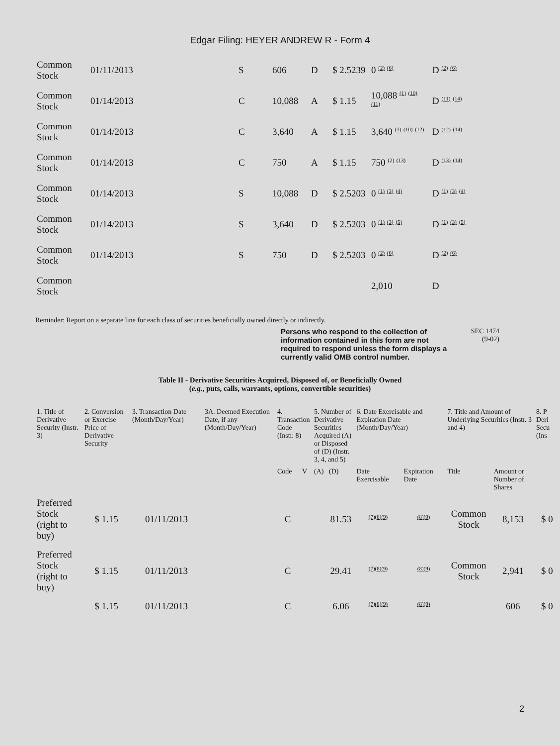Edgar Filing: HEYER ANDREW R - Form 4
| Common Stock | 01/11/2013 | S | 606 | D | $ 2.5239 | 0 <sup>(2)</sup> <sup>(6)</sup> | D <sup>(2)</sup> <sup>(6)</sup> |
| Common Stock | 01/14/2013 | C | 10,088 | A | $ 1.15 | 10,088 <sup>(1)</sup> <sup>(10)</sup> <sup>(11)</sup> | D <sup>(11)</sup> <sup>(14)</sup> |
| Common Stock | 01/14/2013 | C | 3,640 | A | $ 1.15 | 3,640 <sup>(1)</sup> <sup>(10)</sup> <sup>(12)</sup> | D <sup>(12)</sup> <sup>(14)</sup> |
| Common Stock | 01/14/2013 | C | 750 | A | $ 1.15 | 750 <sup>(2)</sup> <sup>(13)</sup> | D <sup>(13)</sup> <sup>(14)</sup> |
| Common Stock | 01/14/2013 | S | 10,088 | D | $ 2.5203 | 0 <sup>(1)</sup> <sup>(3)</sup> <sup>(4)</sup> | D <sup>(1)</sup> <sup>(3)</sup> <sup>(4)</sup> |
| Common Stock | 01/14/2013 | S | 3,640 | D | $ 2.5203 | 0 <sup>(1)</sup> <sup>(3)</sup> <sup>(5)</sup> | D <sup>(1)</sup> <sup>(3)</sup> <sup>(5)</sup> |
| Common Stock | 01/14/2013 | S | 750 | D | $ 2.5203 | 0 <sup>(2)</sup> <sup>(6)</sup> | D <sup>(2)</sup> <sup>(6)</sup> |
| Common Stock | | | | | | 2,010 | D |
Reminder: Report on a separate line for each class of securities beneficially owned directly or indirectly.
Persons who respond to the collection of information contained in this form are not required to respond unless the form displays a currently valid OMB control number.
SEC 1474
(9-02)
Table II - Derivative Securities Acquired, Disposed of, or Beneficially Owned
(e.g., puts, calls, warrants, options, convertible securities)
| 1. Title of Derivative Security (Instr. 3) | 2. Conversion or Exercise Price of Derivative Security | 3. Transaction Date (Month/Day/Year) | 3A. Deemed Execution Date, if any (Month/Day/Year) | 4. Transaction Code (Instr. 8) | | 5. Number of Derivative Securities Acquired (A) or Disposed of (D) (Instr. 3, 4, and 5) | | 6. Date Exercisable and Expiration Date (Month/Day/Year) | | 7. Title and Amount of Underlying Securities (Instr. 3 and 4) | | 8. P Deri Secu (Ins |
| --- | --- | --- | --- | --- | --- | --- | --- | --- | --- | --- | --- | --- |
| | | | | Code | V | (A) | (D) | Date Exercisable | Expiration Date | Title | Amount or Number of Shares | |
| Preferred Stock (right to buy) | $ 1.15 | 01/11/2013 | | C | | | 81.53 | <sup>(7)(8)(9)</sup> | <sup>(8)(9)</sup> | Common Stock | 8,153 | $ 0 |
| Preferred Stock (right to buy) | $ 1.15 | 01/11/2013 | | C | | | 29.41 | <sup>(7)(8)(9)</sup> | <sup>(8)(9)</sup> | Common Stock | 2,941 | $ 0 |
| | $ 1.15 | 01/11/2013 | | C | | | 6.06 | <sup>(7)(8)(9)</sup> | <sup>(8)(9)</sup> | | 606 | $ 0 |
2